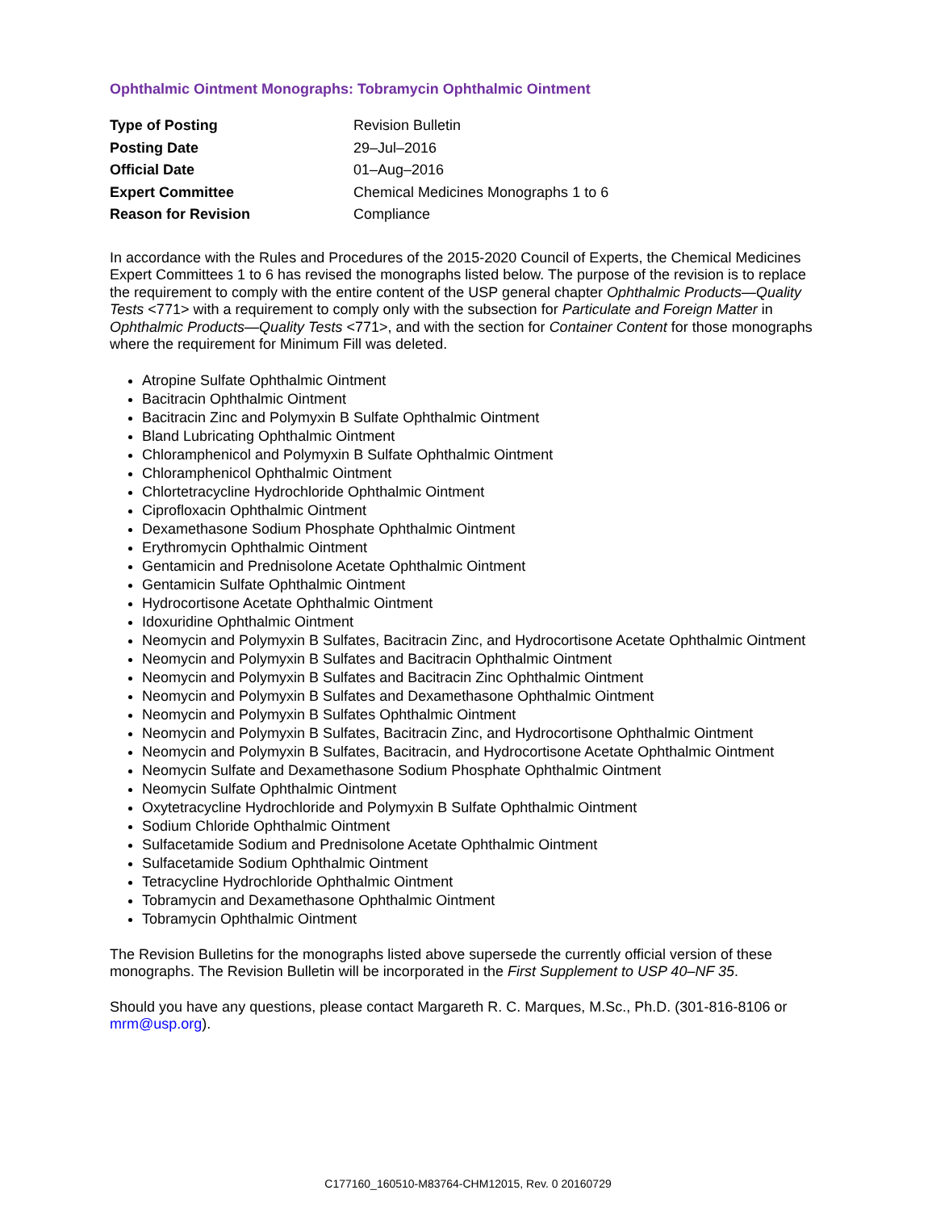Ophthalmic Ointment Monographs: Tobramycin Ophthalmic Ointment
| Type of Posting | Revision Bulletin |
| Posting Date | 29–Jul–2016 |
| Official Date | 01–Aug–2016 |
| Expert Committee | Chemical Medicines Monographs 1 to 6 |
| Reason for Revision | Compliance |
In accordance with the Rules and Procedures of the 2015-2020 Council of Experts, the Chemical Medicines Expert Committees 1 to 6 has revised the monographs listed below. The purpose of the revision is to replace the requirement to comply with the entire content of the USP general chapter Ophthalmic Products—Quality Tests <771> with a requirement to comply only with the subsection for Particulate and Foreign Matter in Ophthalmic Products—Quality Tests <771>, and with the section for Container Content for those monographs where the requirement for Minimum Fill was deleted.
Atropine Sulfate Ophthalmic Ointment
Bacitracin Ophthalmic Ointment
Bacitracin Zinc and Polymyxin B Sulfate Ophthalmic Ointment
Bland Lubricating Ophthalmic Ointment
Chloramphenicol and Polymyxin B Sulfate Ophthalmic Ointment
Chloramphenicol Ophthalmic Ointment
Chlortetracycline Hydrochloride Ophthalmic Ointment
Ciprofloxacin Ophthalmic Ointment
Dexamethasone Sodium Phosphate Ophthalmic Ointment
Erythromycin Ophthalmic Ointment
Gentamicin and Prednisolone Acetate Ophthalmic Ointment
Gentamicin Sulfate Ophthalmic Ointment
Hydrocortisone Acetate Ophthalmic Ointment
Idoxuridine Ophthalmic Ointment
Neomycin and Polymyxin B Sulfates, Bacitracin Zinc, and Hydrocortisone Acetate Ophthalmic Ointment
Neomycin and Polymyxin B Sulfates and Bacitracin Ophthalmic Ointment
Neomycin and Polymyxin B Sulfates and Bacitracin Zinc Ophthalmic Ointment
Neomycin and Polymyxin B Sulfates and Dexamethasone Ophthalmic Ointment
Neomycin and Polymyxin B Sulfates Ophthalmic Ointment
Neomycin and Polymyxin B Sulfates, Bacitracin Zinc, and Hydrocortisone Ophthalmic Ointment
Neomycin and Polymyxin B Sulfates, Bacitracin, and Hydrocortisone Acetate Ophthalmic Ointment
Neomycin Sulfate and Dexamethasone Sodium Phosphate Ophthalmic Ointment
Neomycin Sulfate Ophthalmic Ointment
Oxytetracycline Hydrochloride and Polymyxin B Sulfate Ophthalmic Ointment
Sodium Chloride Ophthalmic Ointment
Sulfacetamide Sodium and Prednisolone Acetate Ophthalmic Ointment
Sulfacetamide Sodium Ophthalmic Ointment
Tetracycline Hydrochloride Ophthalmic Ointment
Tobramycin and Dexamethasone Ophthalmic Ointment
Tobramycin Ophthalmic Ointment
The Revision Bulletins for the monographs listed above supersede the currently official version of these monographs. The Revision Bulletin will be incorporated in the First Supplement to USP 40–NF 35.
Should you have any questions, please contact Margareth R. C. Marques, M.Sc., Ph.D. (301-816-8106 or mrm@usp.org).
C177160_160510-M83764-CHM12015, Rev. 0 20160729